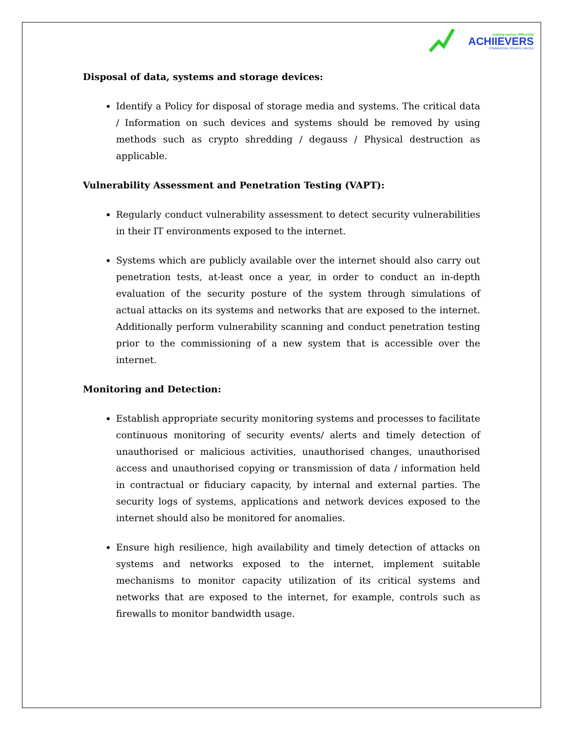making money differently
ACHIIEVERS
COMMERCIAL PRIVATE LIMITED
Disposal of data, systems and storage devices:
Identify a Policy for disposal of storage media and systems. The critical data / Information on such devices and systems should be removed by using methods such as crypto shredding / degauss / Physical destruction as applicable.
Vulnerability Assessment and Penetration Testing (VAPT):
Regularly conduct vulnerability assessment to detect security vulnerabilities in their IT environments exposed to the internet.
Systems which are publicly available over the internet should also carry out penetration tests, at-least once a year, in order to conduct an in-depth evaluation of the security posture of the system through simulations of actual attacks on its systems and networks that are exposed to the internet. Additionally perform vulnerability scanning and conduct penetration testing prior to the commissioning of a new system that is accessible over the internet.
Monitoring and Detection:
Establish appropriate security monitoring systems and processes to facilitate continuous monitoring of security events/ alerts and timely detection of unauthorised or malicious activities, unauthorised changes, unauthorised access and unauthorised copying or transmission of data / information held in contractual or fiduciary capacity, by internal and external parties. The security logs of systems, applications and network devices exposed to the internet should also be monitored for anomalies.
Ensure high resilience, high availability and timely detection of attacks on systems and networks exposed to the internet, implement suitable mechanisms to monitor capacity utilization of its critical systems and networks that are exposed to the internet, for example, controls such as firewalls to monitor bandwidth usage.